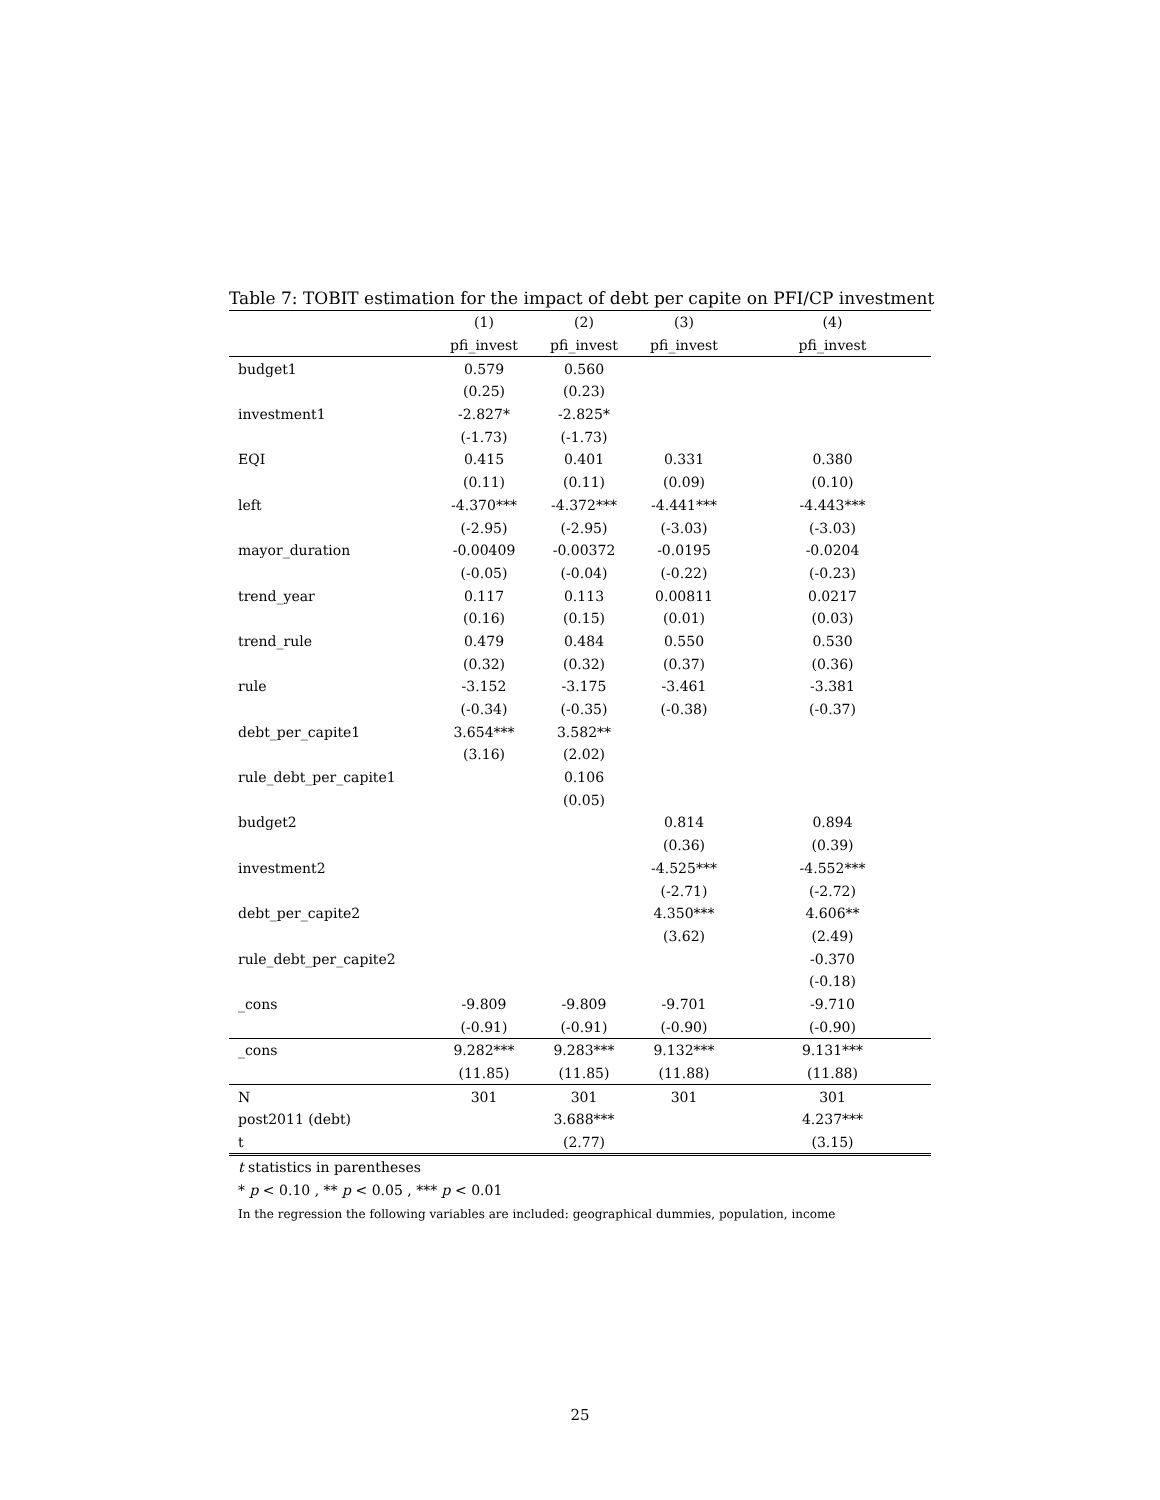Table 7: TOBIT estimation for the impact of debt per capite on PFI/CP investment
| | (1) | (2) | (3) | (4) |
| --- | --- | --- | --- | --- |
| | pfi_invest | pfi_invest | pfi_invest | pfi_invest |
| budget1 | 0.579 | 0.560 | | |
| | (0.25) | (0.23) | | |
| investment1 | -2.827* | -2.825* | | |
| | (-1.73) | (-1.73) | | |
| EQI | 0.415 | 0.401 | 0.331 | 0.380 |
| | (0.11) | (0.11) | (0.09) | (0.10) |
| left | -4.370*** | -4.372*** | -4.441*** | -4.443*** |
| | (-2.95) | (-2.95) | (-3.03) | (-3.03) |
| mayor_duration | -0.00409 | -0.00372 | -0.0195 | -0.0204 |
| | (-0.05) | (-0.04) | (-0.22) | (-0.23) |
| trend_year | 0.117 | 0.113 | 0.00811 | 0.0217 |
| | (0.16) | (0.15) | (0.01) | (0.03) |
| trend_rule | 0.479 | 0.484 | 0.550 | 0.530 |
| | (0.32) | (0.32) | (0.37) | (0.36) |
| rule | -3.152 | -3.175 | -3.461 | -3.381 |
| | (-0.34) | (-0.35) | (-0.38) | (-0.37) |
| debt_per_capite1 | 3.654*** | 3.582** | | |
| | (3.16) | (2.02) | | |
| rule_debt_per_capite1 | | 0.106 | | |
| | | (0.05) | | |
| budget2 | | | 0.814 | 0.894 |
| | | | (0.36) | (0.39) |
| investment2 | | | -4.525*** | -4.552*** |
| | | | (-2.71) | (-2.72) |
| debt_per_capite2 | | | 4.350*** | 4.606** |
| | | | (3.62) | (2.49) |
| rule_debt_per_capite2 | | | | -0.370 |
| | | | | (-0.18) |
| _cons | -9.809 | -9.809 | -9.701 | -9.710 |
| | (-0.91) | (-0.91) | (-0.90) | (-0.90) |
| _cons | 9.282*** | 9.283*** | 9.132*** | 9.131*** |
| | (11.85) | (11.85) | (11.88) | (11.88) |
| N | 301 | 301 | 301 | 301 |
| post2011 (debt) | | 3.688*** | | 4.237*** |
| t | | (2.77) | | (3.15) |
t statistics in parentheses
* p < 0.10 , ** p < 0.05 , *** p < 0.01
In the regression the following variables are included: geographical dummies, population, income
25